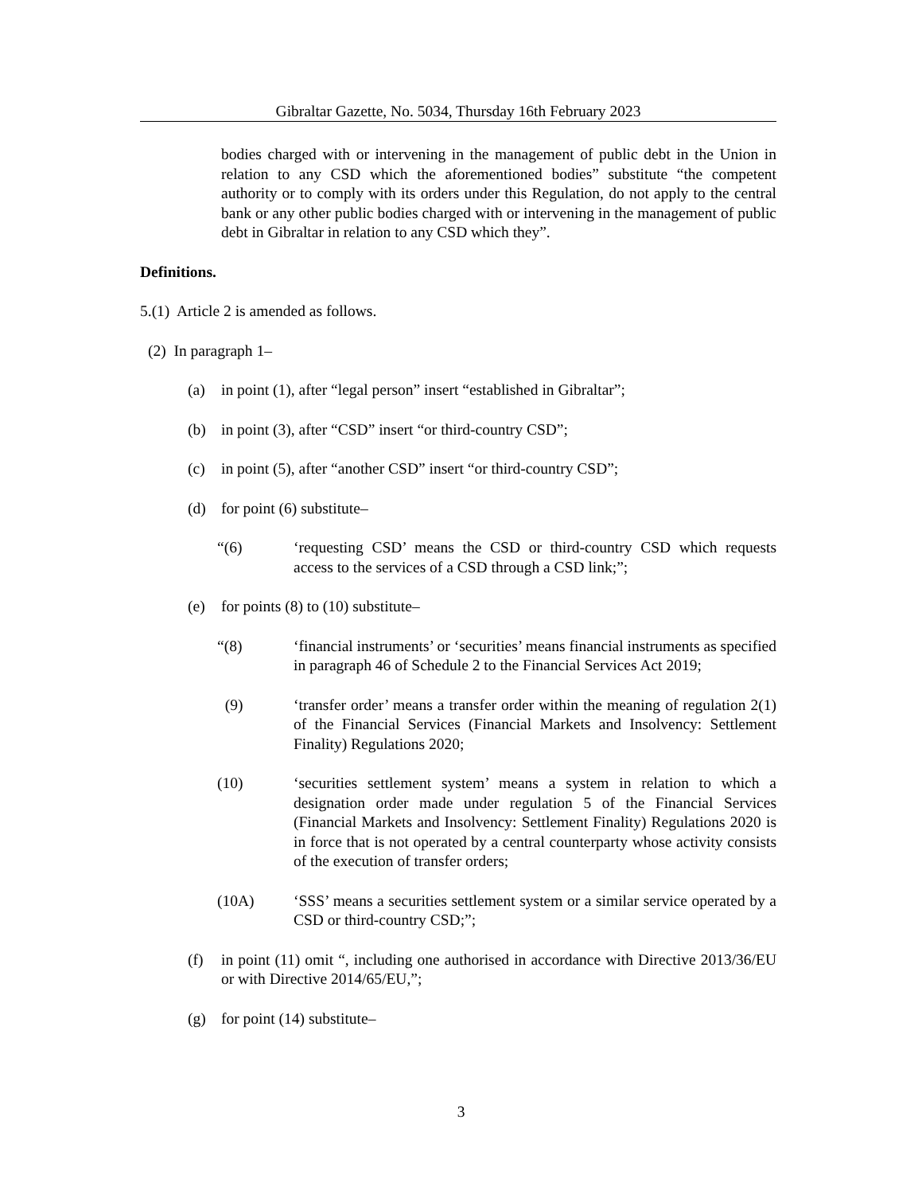Gibraltar Gazette, No. 5034, Thursday 16th February 2023
bodies charged with or intervening in the management of public debt in the Union in relation to any CSD which the aforementioned bodies” substitute “the competent authority or to comply with its orders under this Regulation, do not apply to the central bank or any other public bodies charged with or intervening in the management of public debt in Gibraltar in relation to any CSD which they”.
Definitions.
5.(1) Article 2 is amended as follows.
(2) In paragraph 1–
(a) in point (1), after “legal person” insert “established in Gibraltar”;
(b) in point (3), after “CSD” insert “or third-country CSD”;
(c) in point (5), after “another CSD” insert “or third-country CSD”;
(d) for point (6) substitute–
“(6) ‘requesting CSD’ means the CSD or third-country CSD which requests access to the services of a CSD through a CSD link;”;
(e) for points (8) to (10) substitute–
“(8) ‘financial instruments’ or ‘securities’ means financial instruments as specified in paragraph 46 of Schedule 2 to the Financial Services Act 2019;
(9) ‘transfer order’ means a transfer order within the meaning of regulation 2(1) of the Financial Services (Financial Markets and Insolvency: Settlement Finality) Regulations 2020;
(10) ‘securities settlement system’ means a system in relation to which a designation order made under regulation 5 of the Financial Services (Financial Markets and Insolvency: Settlement Finality) Regulations 2020 is in force that is not operated by a central counterparty whose activity consists of the execution of transfer orders;
(10A) ‘SSS’ means a securities settlement system or a similar service operated by a CSD or third-country CSD;”;
(f) in point (11) omit “, including one authorised in accordance with Directive 2013/36/EU or with Directive 2014/65/EU,”;
(g) for point (14) substitute–
3